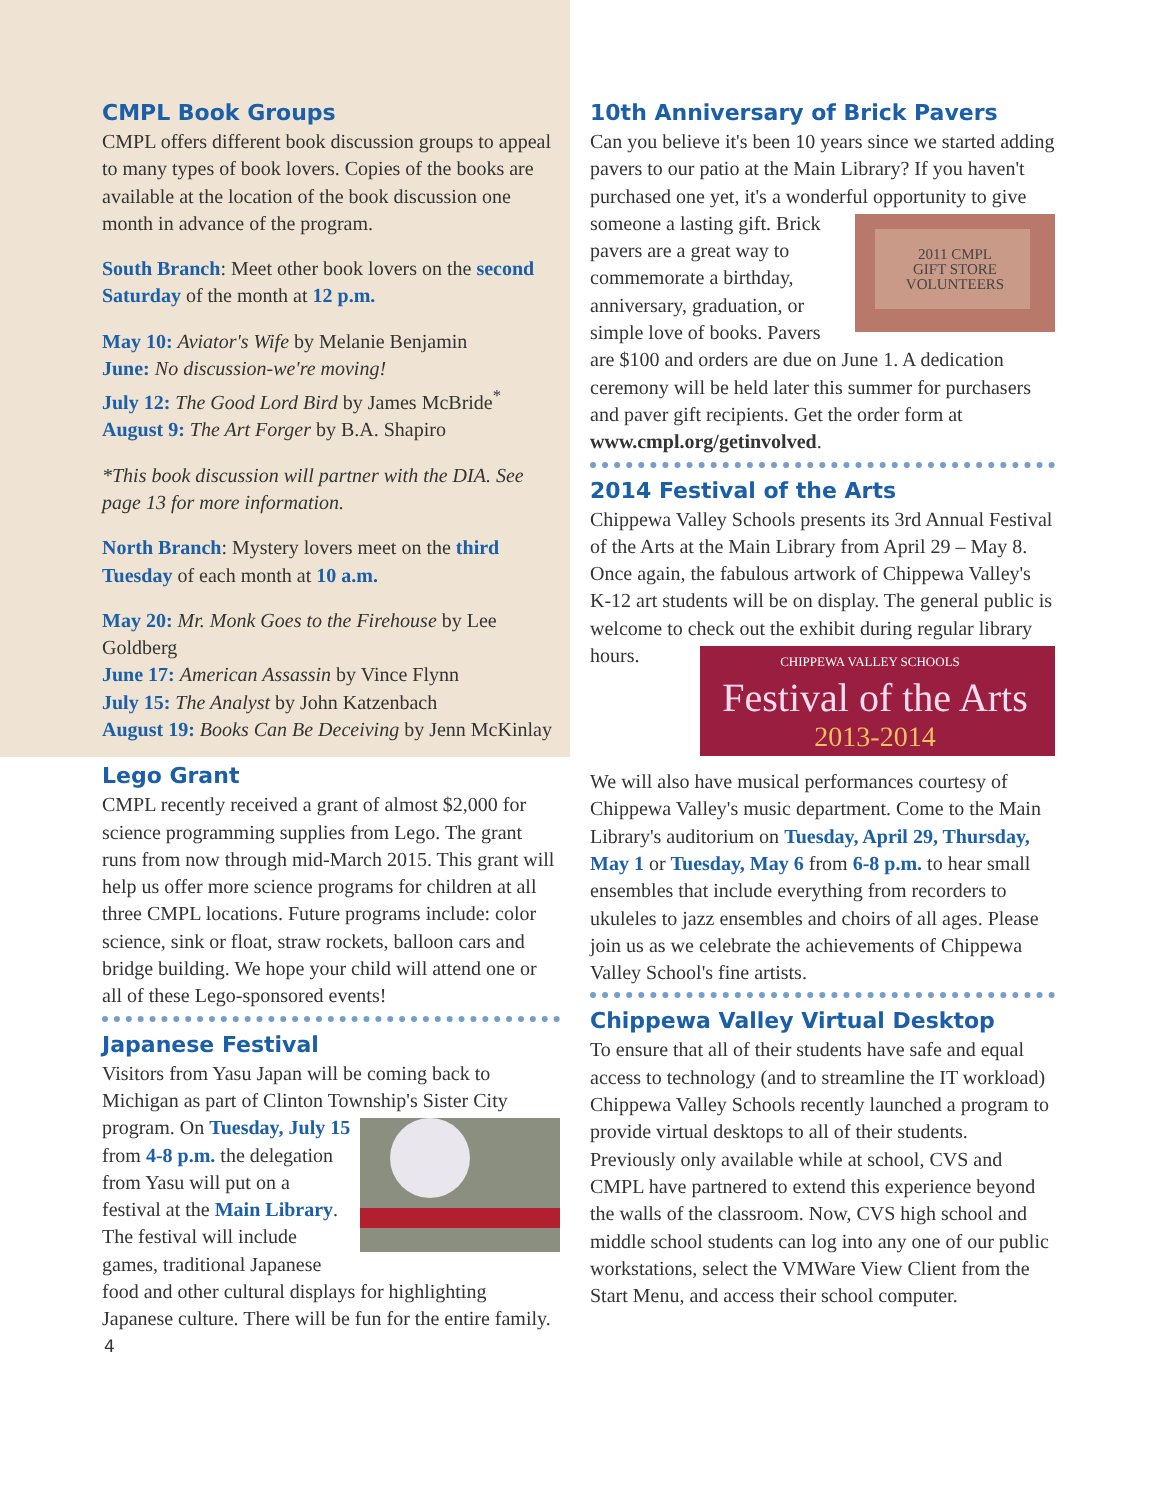CMPL Book Groups
CMPL offers different book discussion groups to appeal to many types of book lovers. Copies of the books are available at the location of the book discussion one month in advance of the program.
South Branch: Meet other book lovers on the second Saturday of the month at 12 p.m.
May 10: Aviator's Wife by Melanie Benjamin
June: No discussion-we're moving!
July 12: The Good Lord Bird by James McBride<sup>*</sup>
August 9: The Art Forger by B.A. Shapiro
*This book discussion will partner with the DIA. See page 13 for more information.
North Branch: Mystery lovers meet on the third Tuesday of each month at 10 a.m.
May 20: Mr. Monk Goes to the Firehouse by Lee Goldberg
June 17: American Assassin by Vince Flynn
July 15: The Analyst by John Katzenbach
August 19: Books Can Be Deceiving by Jenn McKinlay
Lego Grant
CMPL recently received a grant of almost $2,000 for science programming supplies from Lego. The grant runs from now through mid-March 2015. This grant will help us offer more science programs for children at all three CMPL locations. Future programs include: color science, sink or float, straw rockets, balloon cars and bridge building. We hope your child will attend one or all of these Lego-sponsored events!
Japanese Festival
Visitors from Yasu Japan will be coming back to Michigan as part of Clinton Township's Sister City program. On Tuesday, July 15 from 4-8 p.m. the delegation from Yasu will put on a festival at the Main Library. The festival will include games, traditional Japanese food and other cultural displays for highlighting Japanese culture. There will be fun for the entire family.
4
10th Anniversary of Brick Pavers
Can you believe it's been 10 years since we started adding pavers to our patio at the Main Library? If you haven't purchased one yet, it's a wonderful opportunity to give someone a lasting gift. Brick
2011 CMPL
GIFT STORE
VOLUNTEERS
pavers are a great way to commemorate a birthday, anniversary, graduation, or simple love of books. Pavers are $100 and orders are due on June 1. A dedication ceremony will be held later this summer for purchasers and paver gift recipients. Get the order form at www.cmpl.org/getinvolved.
2014 Festival of the Arts
Chippewa Valley Schools presents its 3rd Annual Festival of the Arts at the Main Library from April 29 – May 8. Once again, the fabulous artwork of Chippewa Valley's K-12 art students will be on display. The general public is welcome to check out
CHIPPEWA VALLEY SCHOOLS
Festival of the Arts
2013-2014
the exhibit during regular library hours.
We will also have musical performances courtesy of Chippewa Valley's music department. Come to the Main Library's auditorium on Tuesday, April 29, Thursday, May 1 or Tuesday, May 6 from 6-8 p.m. to hear small ensembles that include everything from recorders to ukuleles to jazz ensembles and choirs of all ages. Please join us as we celebrate the achievements of Chippewa Valley School's fine artists.
Chippewa Valley Virtual Desktop
To ensure that all of their students have safe and equal access to technology (and to streamline the IT workload) Chippewa Valley Schools recently launched a program to provide virtual desktops to all of their students. Previously only available while at school, CVS and CMPL have partnered to extend this experience beyond the walls of the classroom. Now, CVS high school and middle school students can log into any one of our public workstations, select the VMWare View Client from the Start Menu, and access their school computer.